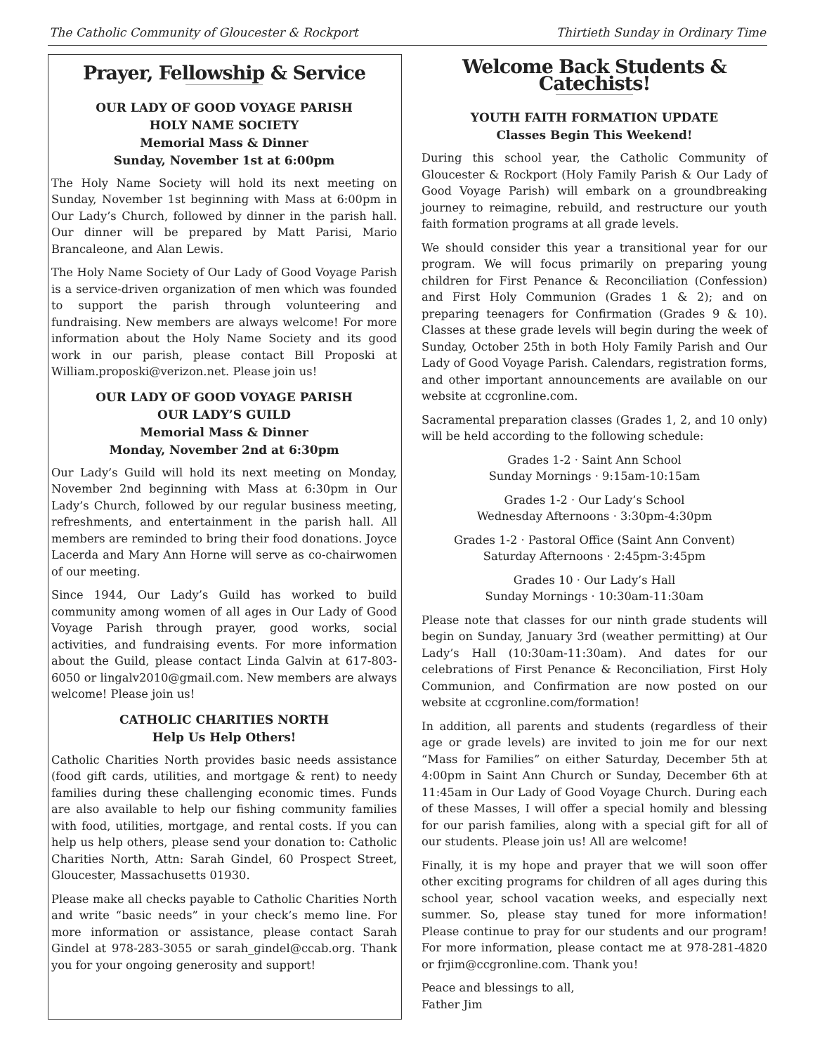The Catholic Community of Gloucester & Rockport Thirtieth Sunday in Ordinary Time
Prayer, Fellowship & Service
OUR LADY OF GOOD VOYAGE PARISH
HOLY NAME SOCIETY
Memorial Mass & Dinner
Sunday, November 1st at 6:00pm
The Holy Name Society will hold its next meeting on Sunday, November 1st beginning with Mass at 6:00pm in Our Lady’s Church, followed by dinner in the parish hall. Our dinner will be prepared by Matt Parisi, Mario Brancaleone, and Alan Lewis.
The Holy Name Society of Our Lady of Good Voyage Parish is a service-driven organization of men which was founded to support the parish through volunteering and fundraising. New members are always welcome! For more information about the Holy Name Society and its good work in our parish, please contact Bill Proposki at William.proposki@verizon.net. Please join us!
OUR LADY OF GOOD VOYAGE PARISH
OUR LADY’S GUILD
Memorial Mass & Dinner
Monday, November 2nd at 6:30pm
Our Lady’s Guild will hold its next meeting on Monday, November 2nd beginning with Mass at 6:30pm in Our Lady’s Church, followed by our regular business meeting, refreshments, and entertainment in the parish hall. All members are reminded to bring their food donations. Joyce Lacerda and Mary Ann Horne will serve as co-chairwomen of our meeting.
Since 1944, Our Lady’s Guild has worked to build community among women of all ages in Our Lady of Good Voyage Parish through prayer, good works, social activities, and fundraising events. For more information about the Guild, please contact Linda Galvin at 617-803-6050 or lingalv2010@gmail.com. New members are always welcome! Please join us!
CATHOLIC CHARITIES NORTH
Help Us Help Others!
Catholic Charities North provides basic needs assistance (food gift cards, utilities, and mortgage & rent) to needy families during these challenging economic times. Funds are also available to help our fishing community families with food, utilities, mortgage, and rental costs. If you can help us help others, please send your donation to: Catholic Charities North, Attn: Sarah Gindel, 60 Prospect Street, Gloucester, Massachusetts 01930.
Please make all checks payable to Catholic Charities North and write “basic needs” in your check’s memo line. For more information or assistance, please contact Sarah Gindel at 978-283-3055 or sarah_gindel@ccab.org. Thank you for your ongoing generosity and support!
Welcome Back Students & Catechists!
YOUTH FAITH FORMATION UPDATE
Classes Begin This Weekend!
During this school year, the Catholic Community of Gloucester & Rockport (Holy Family Parish & Our Lady of Good Voyage Parish) will embark on a groundbreaking journey to reimagine, rebuild, and restructure our youth faith formation programs at all grade levels.
We should consider this year a transitional year for our program. We will focus primarily on preparing young children for First Penance & Reconciliation (Confession) and First Holy Communion (Grades 1 & 2); and on preparing teenagers for Confirmation (Grades 9 & 10). Classes at these grade levels will begin during the week of Sunday, October 25th in both Holy Family Parish and Our Lady of Good Voyage Parish. Calendars, registration forms, and other important announcements are available on our website at ccgronline.com.
Sacramental preparation classes (Grades 1, 2, and 10 only) will be held according to the following schedule:
Grades 1-2 · Saint Ann School
Sunday Mornings · 9:15am-10:15am
Grades 1-2 · Our Lady’s School
Wednesday Afternoons · 3:30pm-4:30pm
Grades 1-2 · Pastoral Office (Saint Ann Convent)
Saturday Afternoons · 2:45pm-3:45pm
Grades 10 · Our Lady’s Hall
Sunday Mornings · 10:30am-11:30am
Please note that classes for our ninth grade students will begin on Sunday, January 3rd (weather permitting) at Our Lady’s Hall (10:30am-11:30am). And dates for our celebrations of First Penance & Reconciliation, First Holy Communion, and Confirmation are now posted on our website at ccgronline.com/formation!
In addition, all parents and students (regardless of their age or grade levels) are invited to join me for our next “Mass for Families” on either Saturday, December 5th at 4:00pm in Saint Ann Church or Sunday, December 6th at 11:45am in Our Lady of Good Voyage Church. During each of these Masses, I will offer a special homily and blessing for our parish families, along with a special gift for all of our students. Please join us! All are welcome!
Finally, it is my hope and prayer that we will soon offer other exciting programs for children of all ages during this school year, school vacation weeks, and especially next summer. So, please stay tuned for more information! Please continue to pray for our students and our program! For more information, please contact me at 978-281-4820 or frjim@ccgronline.com. Thank you!
Peace and blessings to all,
Father Jim